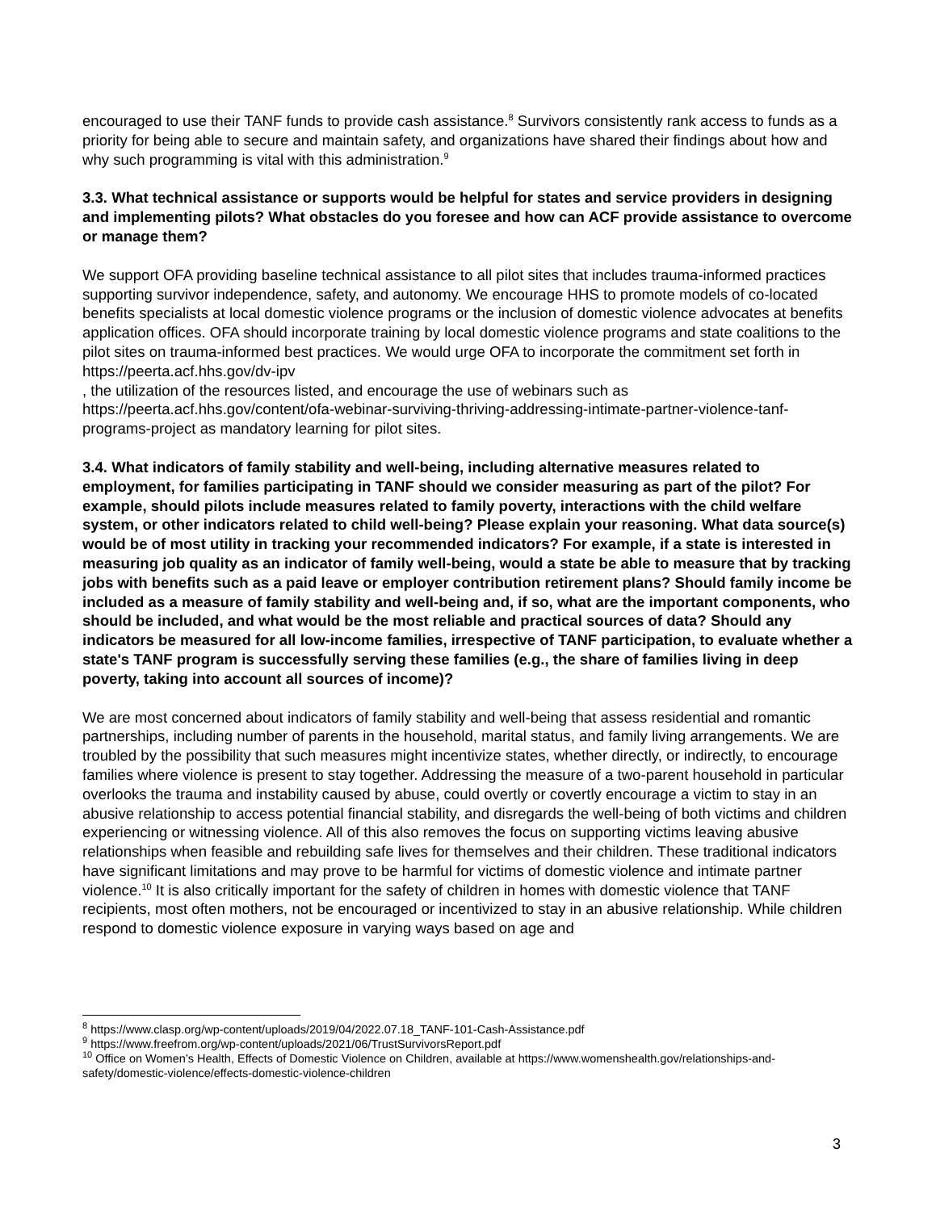encouraged to use their TANF funds to provide cash assistance.<sup>8</sup> Survivors consistently rank access to funds as a priority for being able to secure and maintain safety, and organizations have shared their findings about how and why such programming is vital with this administration.<sup>9</sup>
3.3. What technical assistance or supports would be helpful for states and service providers in designing and implementing pilots? What obstacles do you foresee and how can ACF provide assistance to overcome or manage them?
We support OFA providing baseline technical assistance to all pilot sites that includes trauma-informed practices supporting survivor independence, safety, and autonomy. We encourage HHS to promote models of co-located benefits specialists at local domestic violence programs or the inclusion of domestic violence advocates at benefits application offices. OFA should incorporate training by local domestic violence programs and state coalitions to the pilot sites on trauma-informed best practices. We would urge OFA to incorporate the commitment set forth in https://peerta.acf.hhs.gov/dv-ipv
, the utilization of the resources listed, and encourage the use of webinars such as https://peerta.acf.hhs.gov/content/ofa-webinar-surviving-thriving-addressing-intimate-partner-violence-tanf-programs-project as mandatory learning for pilot sites.
3.4. What indicators of family stability and well-being, including alternative measures related to employment, for families participating in TANF should we consider measuring as part of the pilot? For example, should pilots include measures related to family poverty, interactions with the child welfare system, or other indicators related to child well-being? Please explain your reasoning. What data source(s) would be of most utility in tracking your recommended indicators? For example, if a state is interested in measuring job quality as an indicator of family well-being, would a state be able to measure that by tracking jobs with benefits such as a paid leave or employer contribution retirement plans? Should family income be included as a measure of family stability and well-being and, if so, what are the important components, who should be included, and what would be the most reliable and practical sources of data? Should any indicators be measured for all low-income families, irrespective of TANF participation, to evaluate whether a state's TANF program is successfully serving these families (e.g., the share of families living in deep poverty, taking into account all sources of income)?
We are most concerned about indicators of family stability and well-being that assess residential and romantic partnerships, including number of parents in the household, marital status, and family living arrangements. We are troubled by the possibility that such measures might incentivize states, whether directly, or indirectly, to encourage families where violence is present to stay together. Addressing the measure of a two-parent household in particular overlooks the trauma and instability caused by abuse, could overtly or covertly encourage a victim to stay in an abusive relationship to access potential financial stability, and disregards the well-being of both victims and children experiencing or witnessing violence. All of this also removes the focus on supporting victims leaving abusive relationships when feasible and rebuilding safe lives for themselves and their children. These traditional indicators have significant limitations and may prove to be harmful for victims of domestic violence and intimate partner violence.<sup>10</sup> It is also critically important for the safety of children in homes with domestic violence that TANF recipients, most often mothers, not be encouraged or incentivized to stay in an abusive relationship. While children respond to domestic violence exposure in varying ways based on age and
<sup>8</sup> https://www.clasp.org/wp-content/uploads/2019/04/2022.07.18_TANF-101-Cash-Assistance.pdf
<sup>9</sup> https://www.freefrom.org/wp-content/uploads/2021/06/TrustSurvivorsReport.pdf
<sup>10</sup> Office on Women’s Health, Effects of Domestic Violence on Children, available at https://www.womenshealth.gov/relationships-and-safety/domestic-violence/effects-domestic-violence-children
3